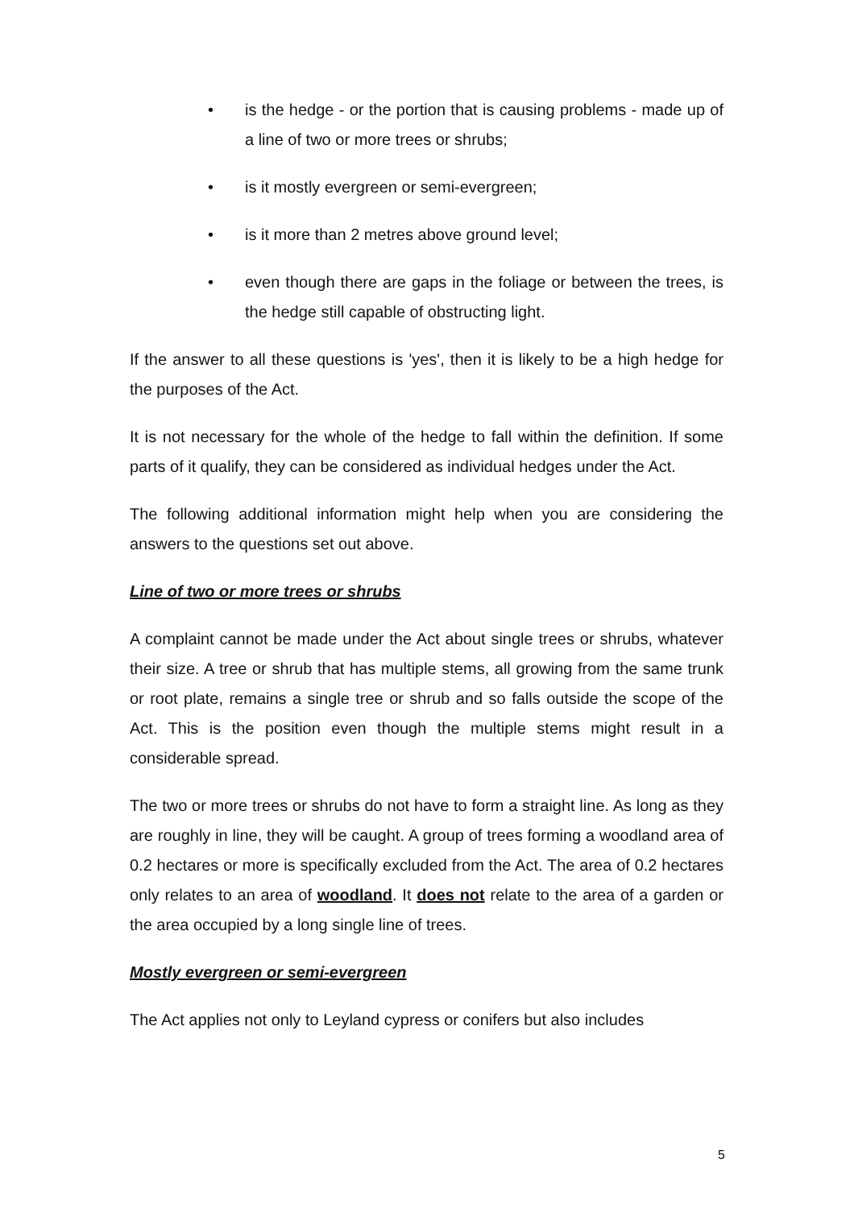• is the hedge - or the portion that is causing problems - made up of a line of two or more trees or shrubs;
• is it mostly evergreen or semi-evergreen;
• is it more than 2 metres above ground level;
• even though there are gaps in the foliage or between the trees, is the hedge still capable of obstructing light.
If the answer to all these questions is 'yes', then it is likely to be a high hedge for the purposes of the Act.
It is not necessary for the whole of the hedge to fall within the definition. If some parts of it qualify, they can be considered as individual hedges under the Act.
The following additional information might help when you are considering the answers to the questions set out above.
Line of two or more trees or shrubs
A complaint cannot be made under the Act about single trees or shrubs, whatever their size. A tree or shrub that has multiple stems, all growing from the same trunk or root plate, remains a single tree or shrub and so falls outside the scope of the Act. This is the position even though the multiple stems might result in a considerable spread.
The two or more trees or shrubs do not have to form a straight line. As long as they are roughly in line, they will be caught. A group of trees forming a woodland area of 0.2 hectares or more is specifically excluded from the Act. The area of 0.2 hectares only relates to an area of woodland. It does not relate to the area of a garden or the area occupied by a long single line of trees.
Mostly evergreen or semi-evergreen
The Act applies not only to Leyland cypress or conifers but also includes
5